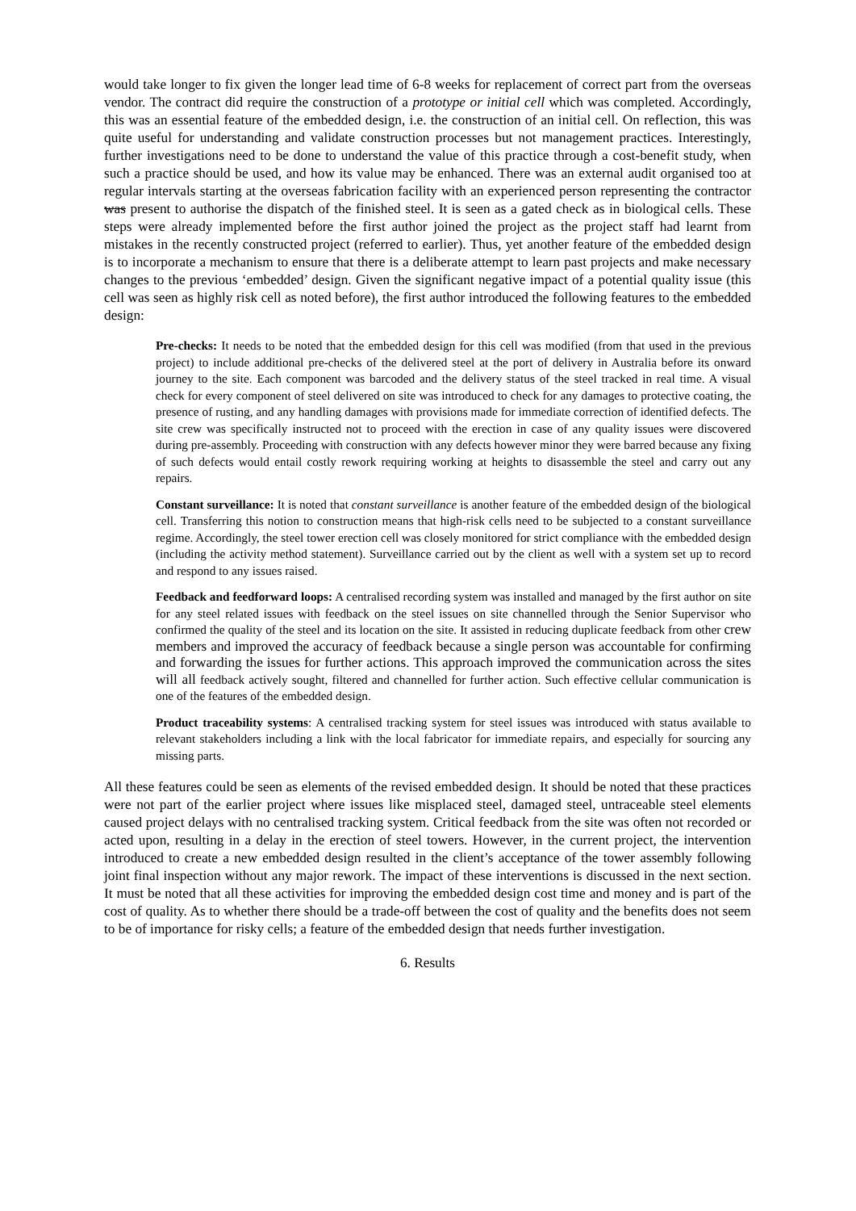would take longer to fix given the longer lead time of 6-8 weeks for replacement of correct part from the overseas vendor. The contract did require the construction of a prototype or initial cell which was completed. Accordingly, this was an essential feature of the embedded design, i.e. the construction of an initial cell. On reflection, this was quite useful for understanding and validate construction processes but not management practices. Interestingly, further investigations need to be done to understand the value of this practice through a cost-benefit study, when such a practice should be used, and how its value may be enhanced. There was an external audit organised too at regular intervals starting at the overseas fabrication facility with an experienced person representing the contractor was present to authorise the dispatch of the finished steel. It is seen as a gated check as in biological cells. These steps were already implemented before the first author joined the project as the project staff had learnt from mistakes in the recently constructed project (referred to earlier). Thus, yet another feature of the embedded design is to incorporate a mechanism to ensure that there is a deliberate attempt to learn past projects and make necessary changes to the previous ‘embedded’ design. Given the significant negative impact of a potential quality issue (this cell was seen as highly risk cell as noted before), the first author introduced the following features to the embedded design:
Pre-checks: It needs to be noted that the embedded design for this cell was modified (from that used in the previous project) to include additional pre-checks of the delivered steel at the port of delivery in Australia before its onward journey to the site. Each component was barcoded and the delivery status of the steel tracked in real time. A visual check for every component of steel delivered on site was introduced to check for any damages to protective coating, the presence of rusting, and any handling damages with provisions made for immediate correction of identified defects. The site crew was specifically instructed not to proceed with the erection in case of any quality issues were discovered during pre-assembly. Proceeding with construction with any defects however minor they were barred because any fixing of such defects would entail costly rework requiring working at heights to disassemble the steel and carry out any repairs.
Constant surveillance: It is noted that constant surveillance is another feature of the embedded design of the biological cell. Transferring this notion to construction means that high-risk cells need to be subjected to a constant surveillance regime. Accordingly, the steel tower erection cell was closely monitored for strict compliance with the embedded design (including the activity method statement). Surveillance carried out by the client as well with a system set up to record and respond to any issues raised.
Feedback and feedforward loops: A centralised recording system was installed and managed by the first author on site for any steel related issues with feedback on the steel issues on site channelled through the Senior Supervisor who confirmed the quality of the steel and its location on the site. It assisted in reducing duplicate feedback from other crew members and improved the accuracy of feedback because a single person was accountable for confirming and forwarding the issues for further actions. This approach improved the communication across the sites will all feedback actively sought, filtered and channelled for further action. Such effective cellular communication is one of the features of the embedded design.
Product traceability systems: A centralised tracking system for steel issues was introduced with status available to relevant stakeholders including a link with the local fabricator for immediate repairs, and especially for sourcing any missing parts.
All these features could be seen as elements of the revised embedded design. It should be noted that these practices were not part of the earlier project where issues like misplaced steel, damaged steel, untraceable steel elements caused project delays with no centralised tracking system. Critical feedback from the site was often not recorded or acted upon, resulting in a delay in the erection of steel towers. However, in the current project, the intervention introduced to create a new embedded design resulted in the client’s acceptance of the tower assembly following joint final inspection without any major rework. The impact of these interventions is discussed in the next section. It must be noted that all these activities for improving the embedded design cost time and money and is part of the cost of quality. As to whether there should be a trade-off between the cost of quality and the benefits does not seem to be of importance for risky cells; a feature of the embedded design that needs further investigation.
6. Results